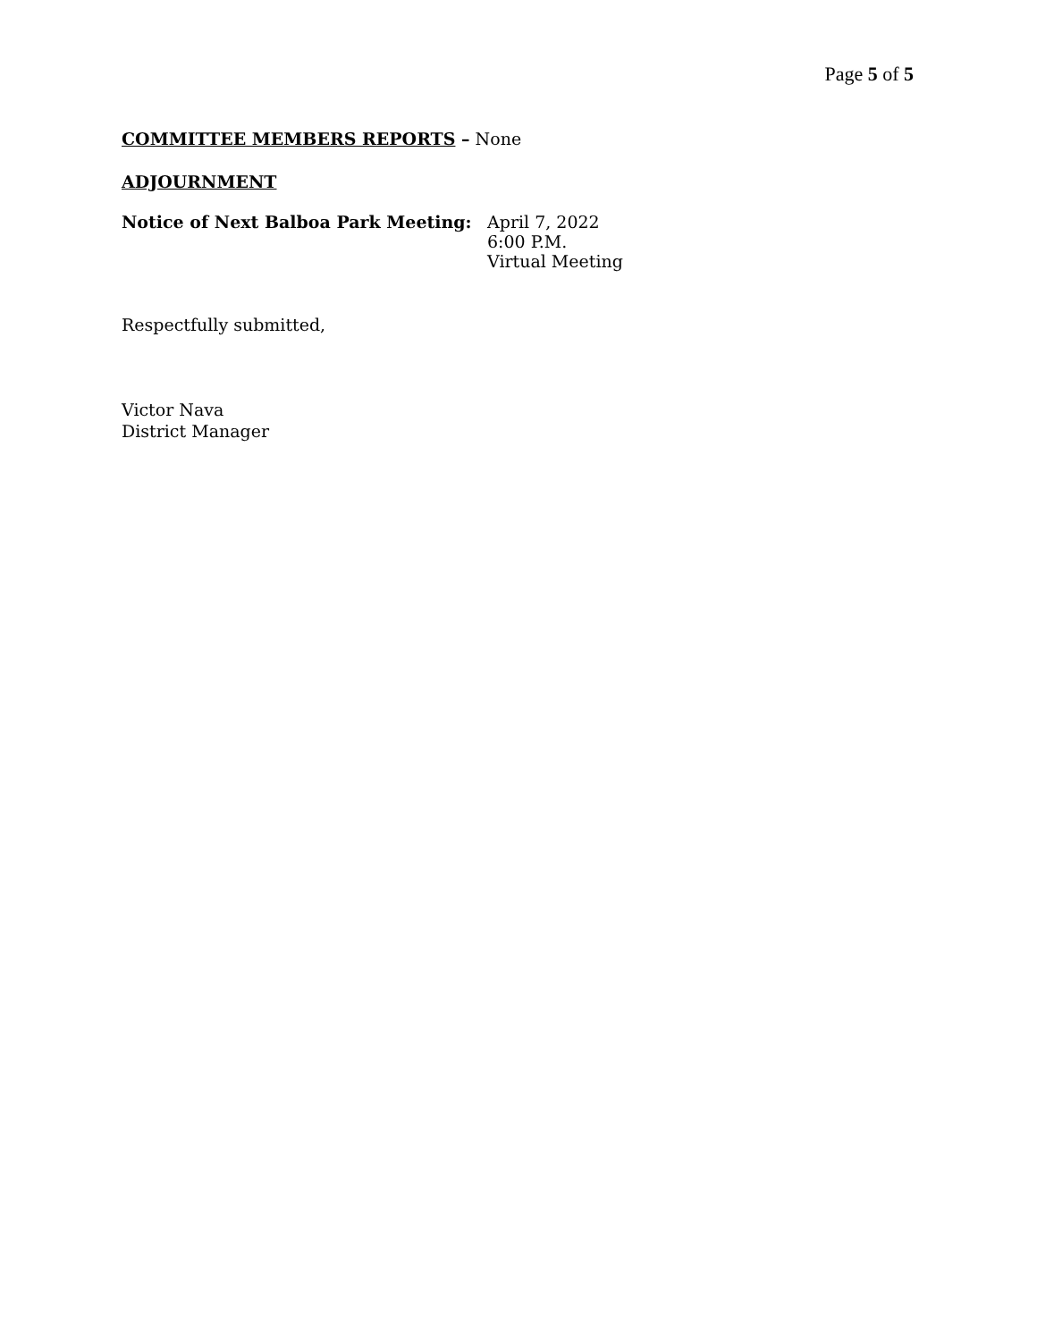Page 5 of 5
COMMITTEE MEMBERS REPORTS – None
ADJOURNMENT
Notice of Next Balboa Park Meeting: April 7, 2022
6:00 P.M.
Virtual Meeting
Respectfully submitted,
Victor Nava
District Manager